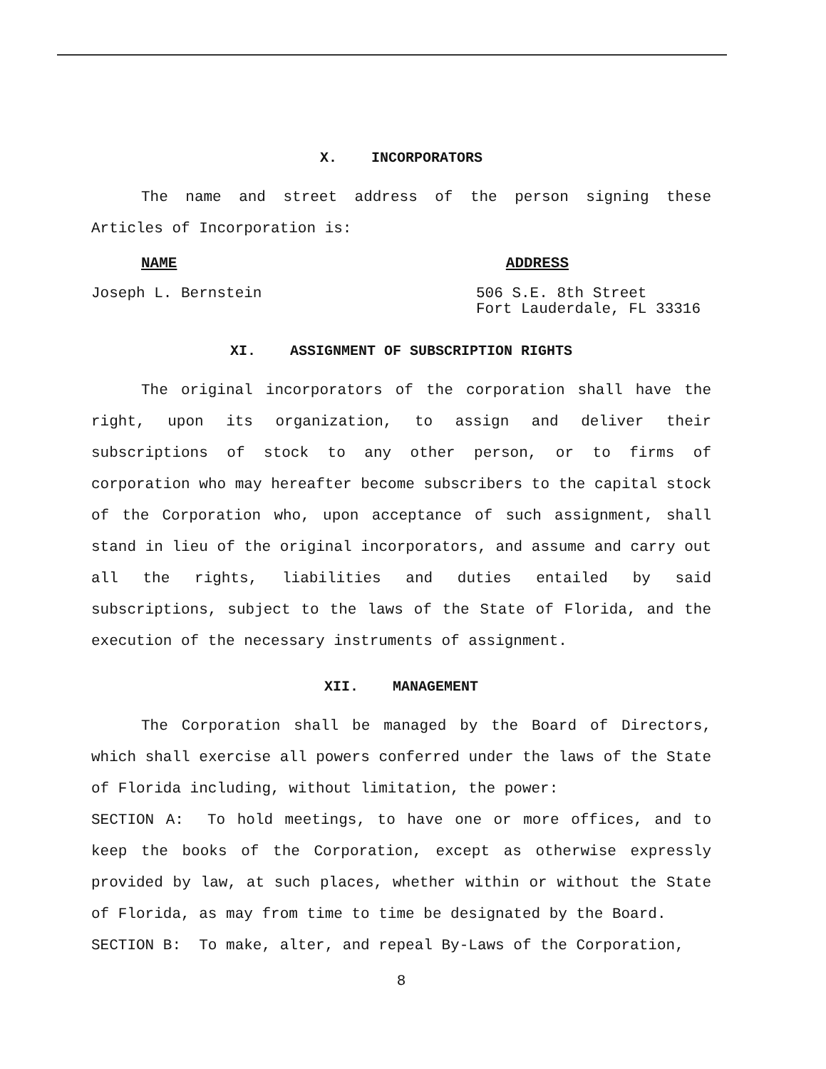X. INCORPORATORS
The name and street address of the person signing these Articles of Incorporation is:
NAME ADDRESS
Joseph L. Bernstein 506 S.E. 8th Street
Fort Lauderdale, FL 33316
XI. ASSIGNMENT OF SUBSCRIPTION RIGHTS
The original incorporators of the corporation shall have the right, upon its organization, to assign and deliver their subscriptions of stock to any other person, or to firms of corporation who may hereafter become subscribers to the capital stock of the Corporation who, upon acceptance of such assignment, shall stand in lieu of the original incorporators, and assume and carry out all the rights, liabilities and duties entailed by said subscriptions, subject to the laws of the State of Florida, and the execution of the necessary instruments of assignment.
XII. MANAGEMENT
The Corporation shall be managed by the Board of Directors, which shall exercise all powers conferred under the laws of the State of Florida including, without limitation, the power:
SECTION A: To hold meetings, to have one or more offices, and to keep the books of the Corporation, except as otherwise expressly provided by law, at such places, whether within or without the State of Florida, as may from time to time be designated by the Board.
SECTION B: To make, alter, and repeal By-Laws of the Corporation,
8